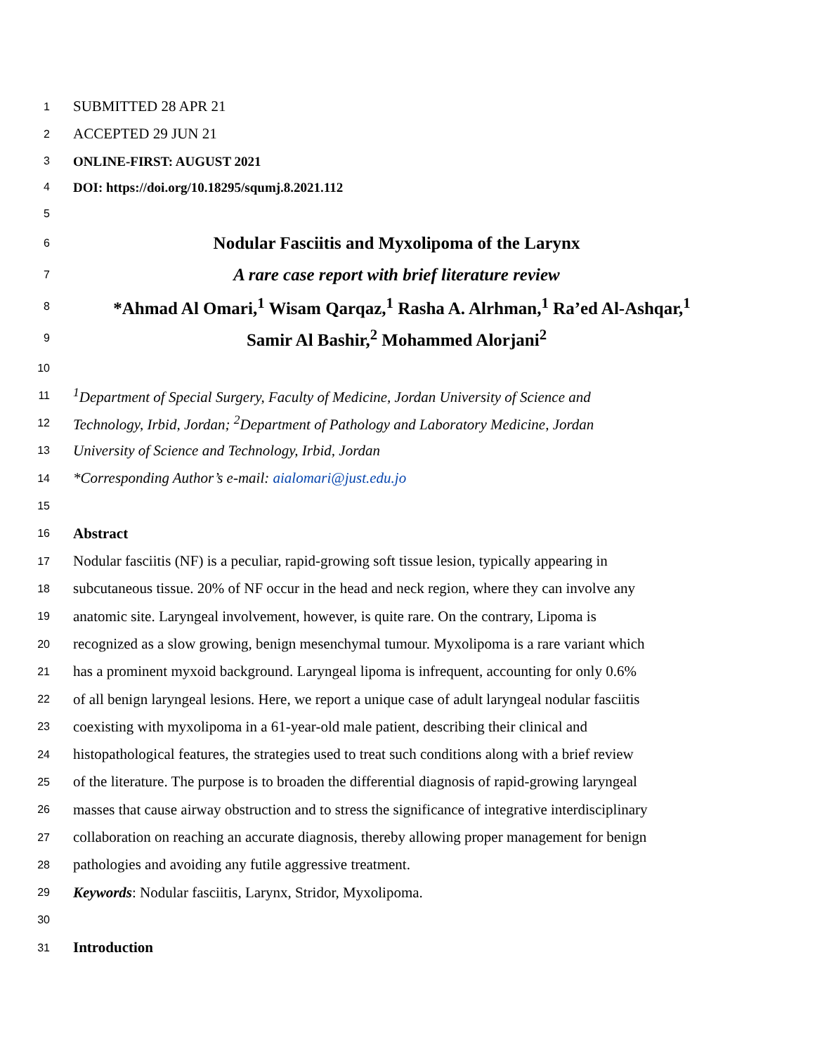1 SUBMITTED 28 APR 21
2 ACCEPTED 29 JUN 21
3 ONLINE-FIRST: AUGUST 2021
4 DOI: https://doi.org/10.18295/squmj.8.2021.112
5
6 Nodular Fasciitis and Myxolipoma of the Larynx
7 A rare case report with brief literature review
8 *Ahmad Al Omari,<sup>1</sup> Wisam Qarqaz,<sup>1</sup> Rasha A. Alrhman,<sup>1</sup> Ra’ed Al-Ashqar,<sup>1</sup>
9 Samir Al Bashir,<sup>2</sup> Mohammed Alorjani<sup>2</sup>
10
11<sup>1</sup>Department of Special Surgery, Faculty of Medicine, Jordan University of Science and
12 Technology, Irbid, Jordan; <sup>2</sup>Department of Pathology and Laboratory Medicine, Jordan
13 University of Science and Technology, Irbid, Jordan
14 *Corresponding Author’s e-mail: aialomari@just.edu.jo
15
16 Abstract
17 Nodular fasciitis (NF) is a peculiar, rapid-growing soft tissue lesion, typically appearing in
18 subcutaneous tissue. 20% of NF occur in the head and neck region, where they can involve any
19 anatomic site. Laryngeal involvement, however, is quite rare. On the contrary, Lipoma is
20 recognized as a slow growing, benign mesenchymal tumour. Myxolipoma is a rare variant which
21 has a prominent myxoid background. Laryngeal lipoma is infrequent, accounting for only 0.6%
22 of all benign laryngeal lesions. Here, we report a unique case of adult laryngeal nodular fasciitis
23 coexisting with myxolipoma in a 61-year-old male patient, describing their clinical and
24 histopathological features, the strategies used to treat such conditions along with a brief review
25 of the literature. The purpose is to broaden the differential diagnosis of rapid-growing laryngeal
26 masses that cause airway obstruction and to stress the significance of integrative interdisciplinary
27 collaboration on reaching an accurate diagnosis, thereby allowing proper management for benign
28 pathologies and avoiding any futile aggressive treatment.
29 Keywords: Nodular fasciitis, Larynx, Stridor, Myxolipoma.
30
31 Introduction